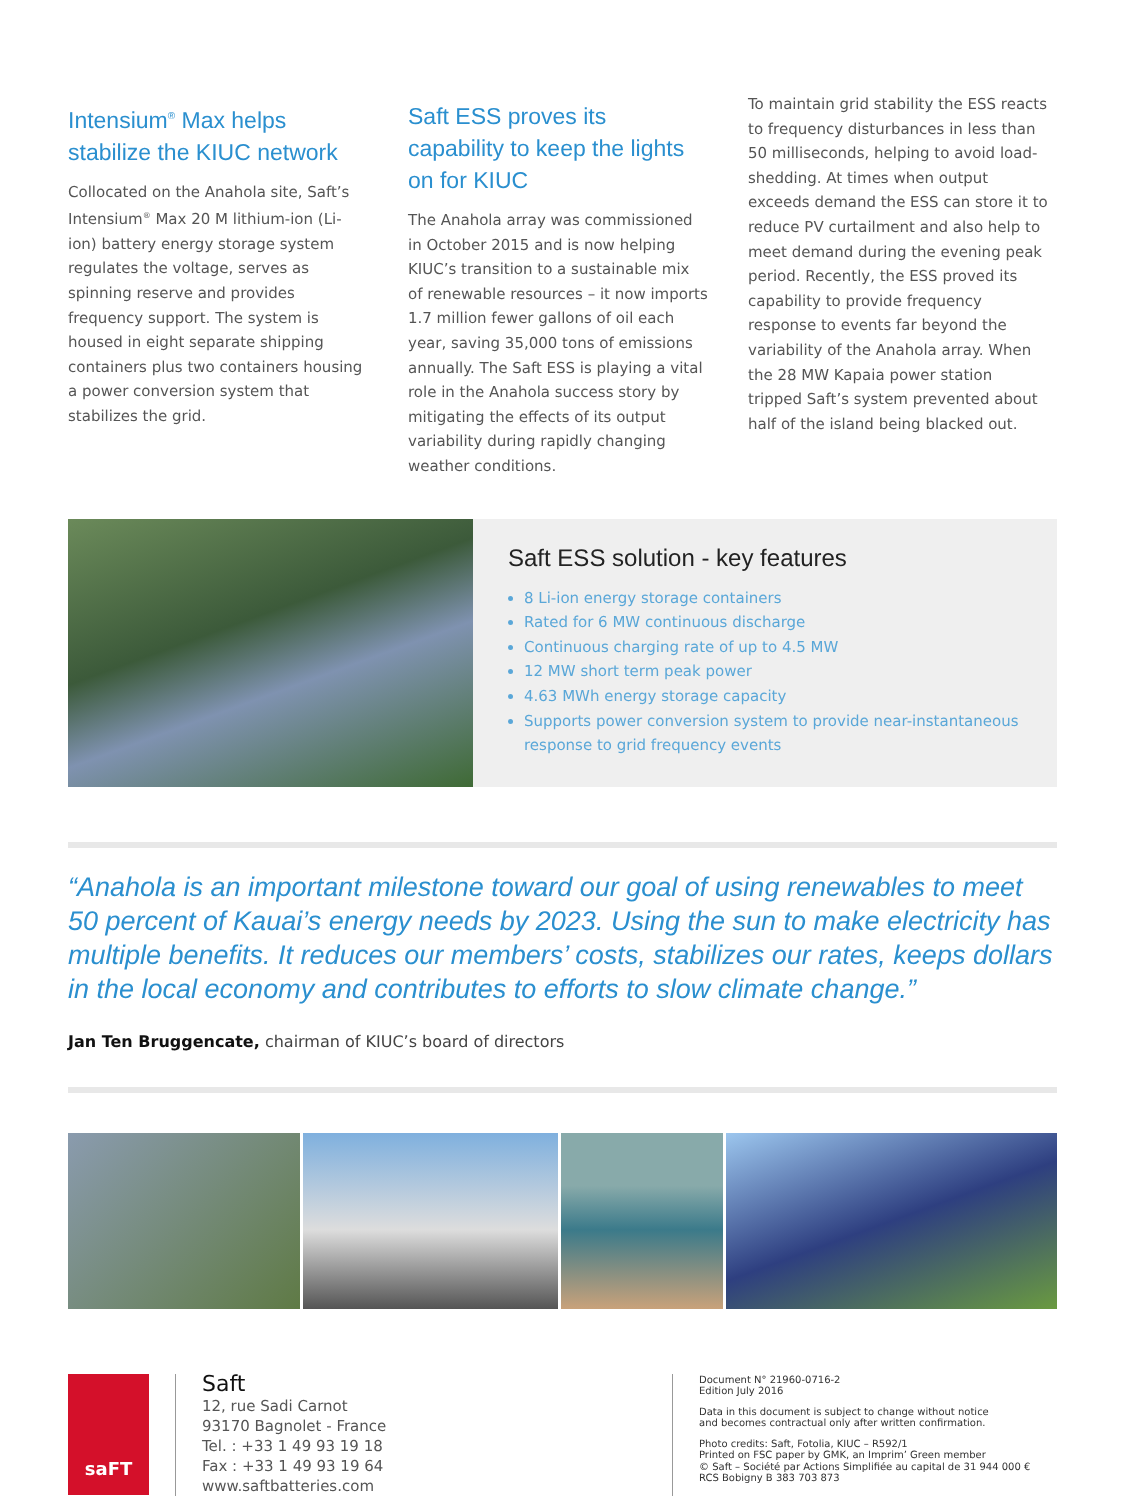Intensium<sup>®</sup> Max helps stabilize the KIUC network
Collocated on the Anahola site, Saft’s Intensium<sup>®</sup> Max 20 M lithium-ion (Li-ion) battery energy storage system regulates the voltage, serves as spinning reserve and provides frequency support. The system is housed in eight separate shipping containers plus two containers housing a power conversion system that stabilizes the grid.
Saft ESS proves its capability to keep the lights on for KIUC
The Anahola array was commissioned in October 2015 and is now helping KIUC’s transition to a sustainable mix of renewable resources – it now imports 1.7 million fewer gallons of oil each year, saving 35,000 tons of emissions annually. The Saft ESS is playing a vital role in the Anahola success story by mitigating the effects of its output variability during rapidly changing weather conditions.
To maintain grid stability the ESS reacts to frequency disturbances in less than 50 milliseconds, helping to avoid load-shedding. At times when output exceeds demand the ESS can store it to reduce PV curtailment and also help to meet demand during the evening peak period. Recently, the ESS proved its capability to provide frequency response to events far beyond the variability of the Anahola array. When the 28 MW Kapaia power station tripped Saft’s system prevented about half of the island being blacked out.
Saft ESS solution - key features
8 Li-ion energy storage containers
Rated for 6 MW continuous discharge
Continuous charging rate of up to 4.5 MW
12 MW short term peak power
4.63 MWh energy storage capacity
Supports power conversion system to provide near-instantaneous response to grid frequency events
“Anahola is an important milestone toward our goal of using renewables to meet 50 percent of Kauai’s energy needs by 2023. Using the sun to make electricity has multiple benefits. It reduces our members’ costs, stabilizes our rates, keeps dollars in the local economy and contributes to efforts to slow climate change.”
Jan Ten Bruggencate, chairman of KIUC’s board of directors
saFT
Saft
12, rue Sadi Carnot
93170 Bagnolet - France
Tel. : +33 1 49 93 19 18
Fax : +33 1 49 93 19 64
www.saftbatteries.com
Document N° 21960-0716-2
Edition July 2016
Data in this document is subject to change without notice
and becomes contractual only after written confirmation.
Photo credits: Saft, Fotolia, KIUC – R592/1
Printed on FSC paper by GMK, an Imprim’ Green member
© Saft – Société par Actions Simplifiée au capital de 31 944 000 €
RCS Bobigny B 383 703 873